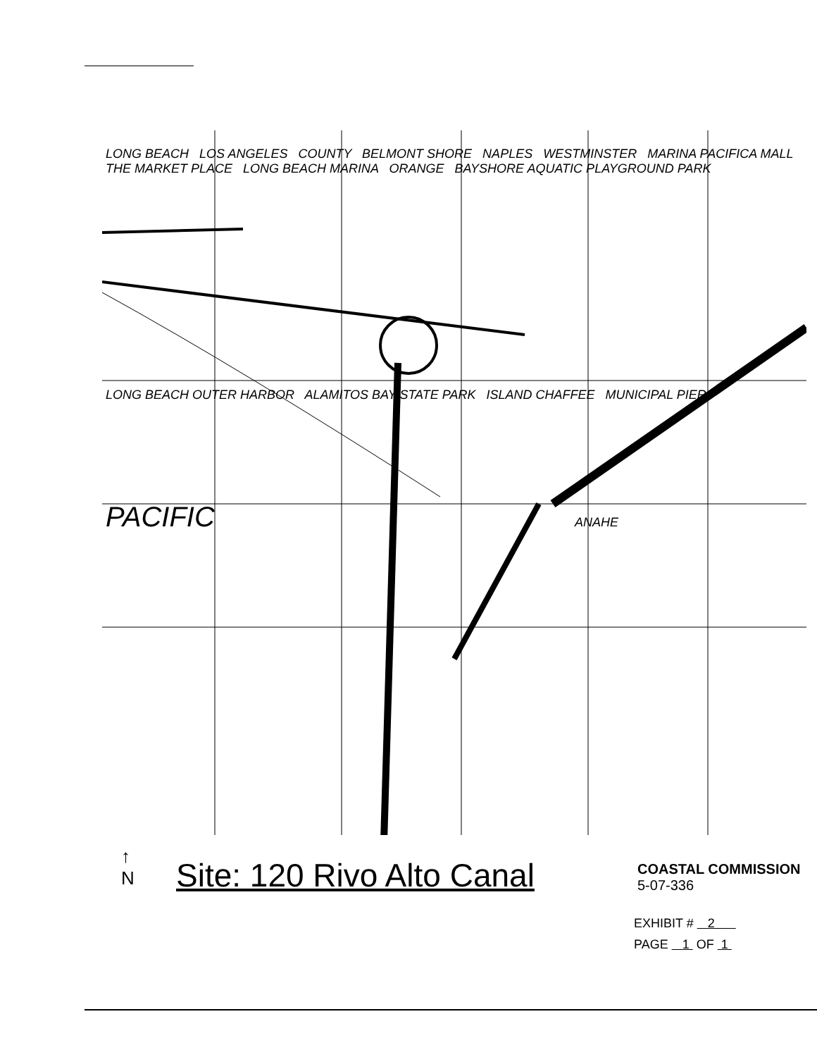LONG BEACH LOS ANGELES COUNTY BELMONT SHORE NAPLES WESTMINSTER MARINA PACIFICA MALL THE MARKET PLACE LONG BEACH MARINA ORANGE BAYSHORE AQUATIC PLAYGROUND PARK
LONG BEACH OUTER HARBOR ALAMITOS BAY STATE PARK ISLAND CHAFFEE MUNICIPAL PIER
PACIFIC ANAHE
↑
N
Site: 120 Rivo Alto Canal
COASTAL COMMISSION
5-07-336
EXHIBIT # 2
PAGE 1 OF 1